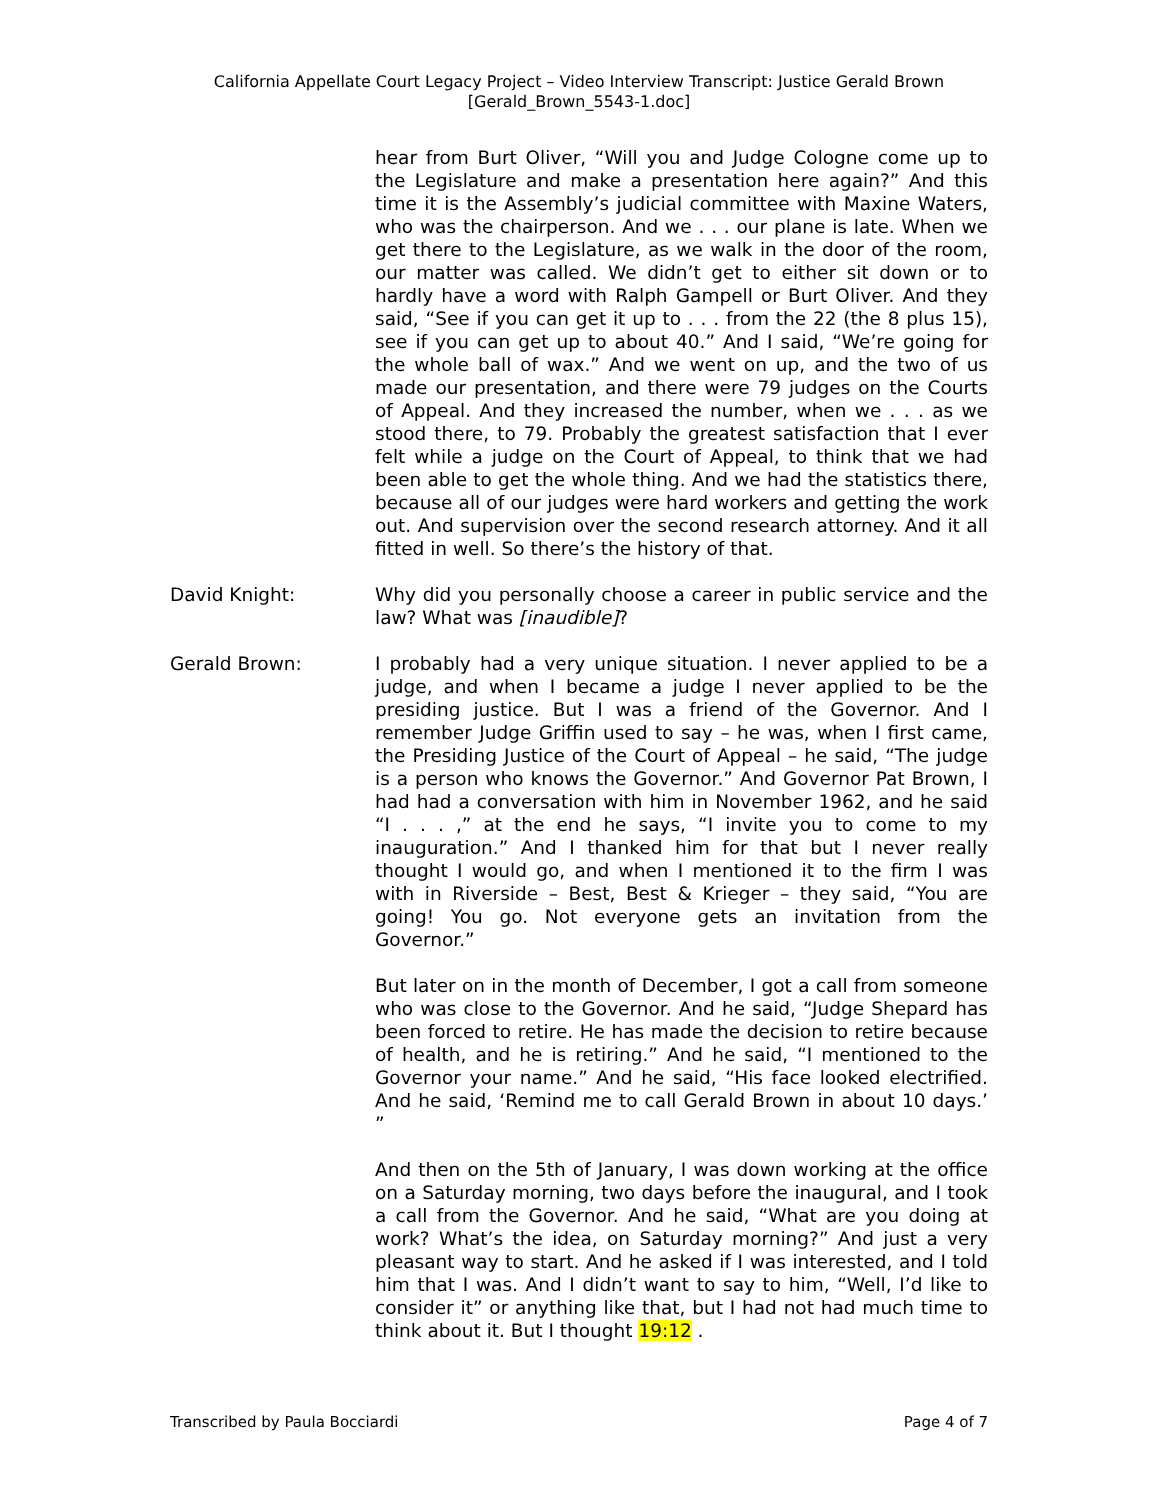California Appellate Court Legacy Project – Video Interview Transcript: Justice Gerald Brown
[Gerald_Brown_5543-1.doc]
hear from Burt Oliver, “Will you and Judge Cologne come up to the Legislature and make a presentation here again?” And this time it is the Assembly’s judicial committee with Maxine Waters, who was the chairperson. And we . . . our plane is late. When we get there to the Legislature, as we walk in the door of the room, our matter was called. We didn’t get to either sit down or to hardly have a word with Ralph Gampell or Burt Oliver. And they said, “See if you can get it up to . . . from the 22 (the 8 plus 15), see if you can get up to about 40.” And I said, “We’re going for the whole ball of wax.” And we went on up, and the two of us made our presentation, and there were 79 judges on the Courts of Appeal. And they increased the number, when we . . . as we stood there, to 79. Probably the greatest satisfaction that I ever felt while a judge on the Court of Appeal, to think that we had been able to get the whole thing. And we had the statistics there, because all of our judges were hard workers and getting the work out. And supervision over the second research attorney. And it all fitted in well. So there’s the history of that.
David Knight: Why did you personally choose a career in public service and the law? What was [inaudible]?
Gerald Brown: I probably had a very unique situation. I never applied to be a judge, and when I became a judge I never applied to be the presiding justice. But I was a friend of the Governor. And I remember Judge Griffin used to say – he was, when I first came, the Presiding Justice of the Court of Appeal – he said, “The judge is a person who knows the Governor.” And Governor Pat Brown, I had had a conversation with him in November 1962, and he said “I . . . ,” at the end he says, “I invite you to come to my inauguration.” And I thanked him for that but I never really thought I would go, and when I mentioned it to the firm I was with in Riverside – Best, Best & Krieger – they said, “You are going! You go. Not everyone gets an invitation from the Governor.”
But later on in the month of December, I got a call from someone who was close to the Governor. And he said, “Judge Shepard has been forced to retire. He has made the decision to retire because of health, and he is retiring.” And he said, “I mentioned to the Governor your name.” And he said, “His face looked electrified. And he said, ‘Remind me to call Gerald Brown in about 10 days.’ ”
And then on the 5th of January, I was down working at the office on a Saturday morning, two days before the inaugural, and I took a call from the Governor. And he said, “What are you doing at work? What’s the idea, on Saturday morning?” And just a very pleasant way to start. And he asked if I was interested, and I told him that I was. And I didn’t want to say to him, “Well, I’d like to consider it” or anything like that, but I had not had much time to think about it. But I thought 19:12 .
Transcribed by Paula Bocciardi Page 4 of 7